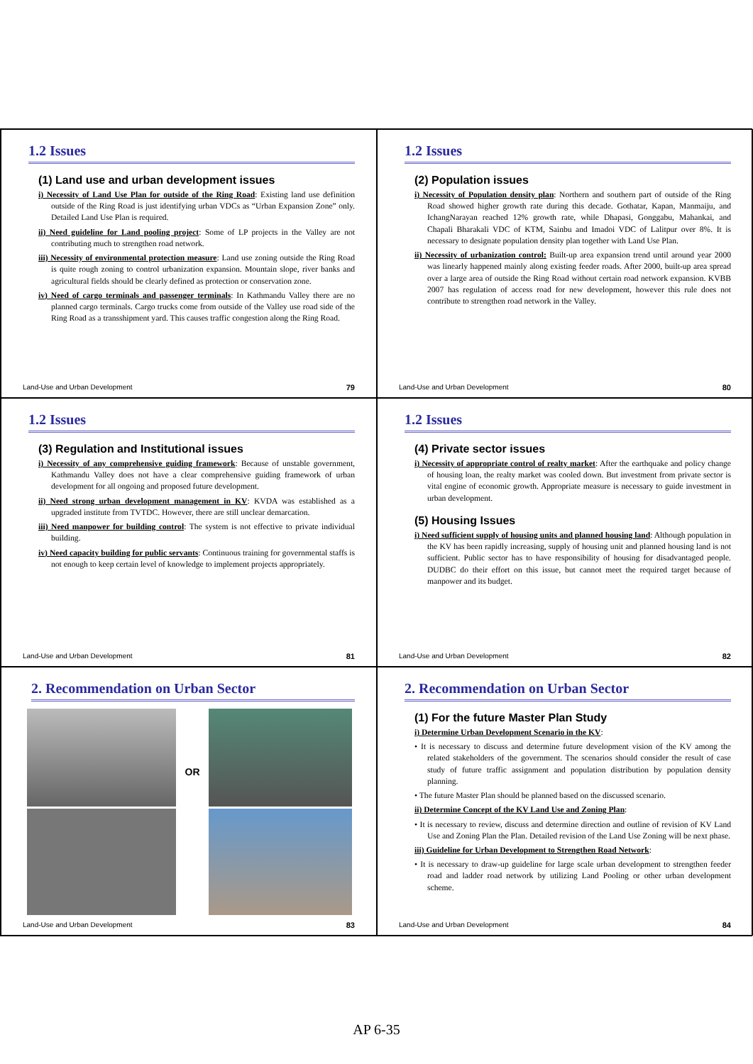1.2 Issues
(1) Land use and urban development issues
i) Necessity of Land Use Plan for outside of the Ring Road: Existing land use definition outside of the Ring Road is just identifying urban VDCs as “Urban Expansion Zone” only. Detailed Land Use Plan is required.
ii) Need guideline for Land pooling project: Some of LP projects in the Valley are not contributing much to strengthen road network.
iii) Necessity of environmental protection measure: Land use zoning outside the Ring Road is quite rough zoning to control urbanization expansion. Mountain slope, river banks and agricultural fields should be clearly defined as protection or conservation zone.
iv) Need of cargo terminals and passenger terminals: In Kathmandu Valley there are no planned cargo terminals. Cargo trucks come from outside of the Valley use road side of the Ring Road as a transshipment yard. This causes traffic congestion along the Ring Road.
Land-Use and Urban Development 79
1.2 Issues
(2) Population issues
i) Necessity of Population density plan: Northern and southern part of outside of the Ring Road showed higher growth rate during this decade. Gothatar, Kapan, Manmaiju, and IchangNarayan reached 12% growth rate, while Dhapasi, Gonggabu, Mahankai, and Chapali Bharakali VDC of KTM, Sainbu and Imadoi VDC of Lalitpur over 8%. It is necessary to designate population density plan together with Land Use Plan.
ii) Necessity of urbanization control: Built-up area expansion trend until around year 2000 was linearly happened mainly along existing feeder roads. After 2000, built-up area spread over a large area of outside the Ring Road without certain road network expansion. KVBB 2007 has regulation of access road for new development, however this rule does not contribute to strengthen road network in the Valley.
Land-Use and Urban Development 80
1.2 Issues
(3) Regulation and Institutional issues
i) Necessity of any comprehensive guiding framework: Because of unstable government, Kathmandu Valley does not have a clear comprehensive guiding framework of urban development for all ongoing and proposed future development.
ii) Need strong urban development management in KV: KVDA was established as a upgraded institute from TVTDC. However, there are still unclear demarcation.
iii) Need manpower for building control: The system is not effective to private individual building.
iv) Need capacity building for public servants: Continuous training for governmental staffs is not enough to keep certain level of knowledge to implement projects appropriately.
Land-Use and Urban Development 81
1.2 Issues
(4) Private sector issues
i) Necessity of appropriate control of realty market: After the earthquake and policy change of housing loan, the realty market was cooled down. But investment from private sector is vital engine of economic growth. Appropriate measure is necessary to guide investment in urban development.
(5) Housing Issues
i) Need sufficient supply of housing units and planned housing land: Although population in the KV has been rapidly increasing, supply of housing unit and planned housing land is not sufficient. Public sector has to have responsibility of housing for disadvantaged people. DUDBC do their effort on this issue, but cannot meet the required target because of manpower and its budget.
Land-Use and Urban Development 82
2. Recommendation on Urban Sector
OR
Land-Use and Urban Development 83
2. Recommendation on Urban Sector
(1) For the future Master Plan Study
i) Determine Urban Development Scenario in the KV:
• It is necessary to discuss and determine future development vision of the KV among the related stakeholders of the government. The scenarios should consider the result of case study of future traffic assignment and population distribution by population density planning.
• The future Master Plan should be planned based on the discussed scenario.
ii) Determine Concept of the KV Land Use and Zoning Plan:
• It is necessary to review, discuss and determine direction and outline of revision of KV Land Use and Zoning Plan the Plan. Detailed revision of the Land Use Zoning will be next phase.
iii) Guideline for Urban Development to Strengthen Road Network:
• It is necessary to draw-up guideline for large scale urban development to strengthen feeder road and ladder road network by utilizing Land Pooling or other urban development scheme.
Land-Use and Urban Development 84
AP 6-35